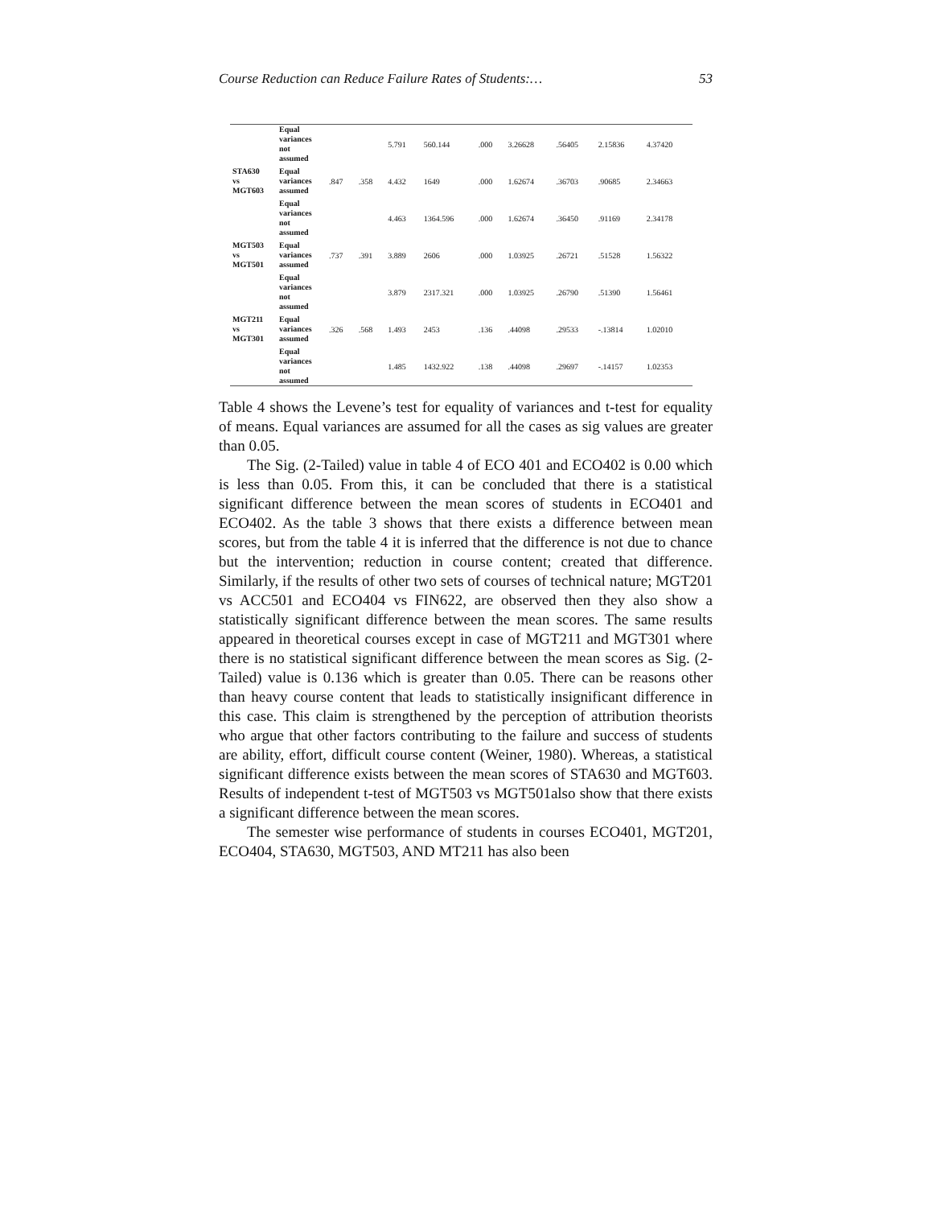Course Reduction can Reduce Failure Rates of Students:… 53
| | Equal variances not assumed | | | 5.791 | 560.144 | .000 | 3.26628 | .56405 | 2.15836 | 4.37420 |
| STA630 vs MGT603 | Equal variances assumed | .847 | .358 | 4.432 | 1649 | .000 | 1.62674 | .36703 | .90685 | 2.34663 |
| | Equal variances not assumed | | | 4.463 | 1364.596 | .000 | 1.62674 | .36450 | .91169 | 2.34178 |
| MGT503 vs MGT501 | Equal variances assumed | .737 | .391 | 3.889 | 2606 | .000 | 1.03925 | .26721 | .51528 | 1.56322 |
| | Equal variances not assumed | | | 3.879 | 2317.321 | .000 | 1.03925 | .26790 | .51390 | 1.56461 |
| MGT211 vs MGT301 | Equal variances assumed | .326 | .568 | 1.493 | 2453 | .136 | .44098 | .29533 | -.13814 | 1.02010 |
| | Equal variances not assumed | | | 1.485 | 1432.922 | .138 | .44098 | .29697 | -.14157 | 1.02353 |
Table 4 shows the Levene’s test for equality of variances and t-test for equality of means. Equal variances are assumed for all the cases as sig values are greater than 0.05.
The Sig. (2-Tailed) value in table 4 of ECO 401 and ECO402 is 0.00 which is less than 0.05. From this, it can be concluded that there is a statistical significant difference between the mean scores of students in ECO401 and ECO402. As the table 3 shows that there exists a difference between mean scores, but from the table 4 it is inferred that the difference is not due to chance but the intervention; reduction in course content; created that difference. Similarly, if the results of other two sets of courses of technical nature; MGT201 vs ACC501 and ECO404 vs FIN622, are observed then they also show a statistically significant difference between the mean scores. The same results appeared in theoretical courses except in case of MGT211 and MGT301 where there is no statistical significant difference between the mean scores as Sig. (2-Tailed) value is 0.136 which is greater than 0.05. There can be reasons other than heavy course content that leads to statistically insignificant difference in this case. This claim is strengthened by the perception of attribution theorists who argue that other factors contributing to the failure and success of students are ability, effort, difficult course content (Weiner, 1980). Whereas, a statistical significant difference exists between the mean scores of STA630 and MGT603. Results of independent t-test of MGT503 vs MGT501also show that there exists a significant difference between the mean scores.
The semester wise performance of students in courses ECO401, MGT201, ECO404, STA630, MGT503, AND MT211 has also been